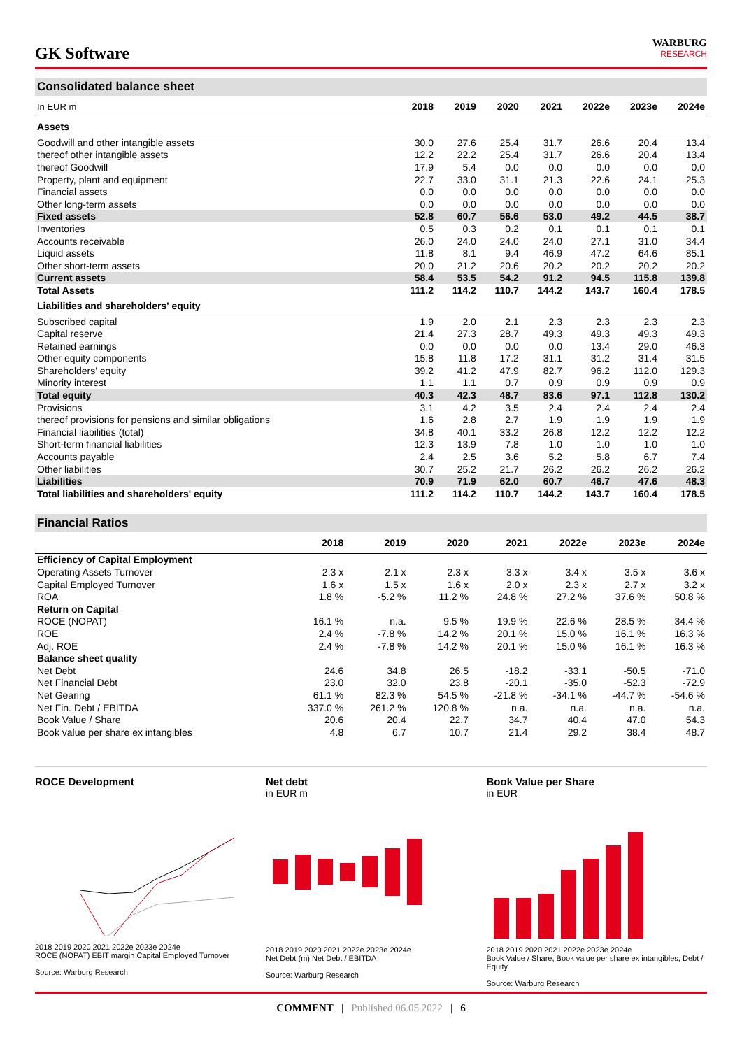GK Software
WARBURG
RESEARCH
Consolidated balance sheet
| In EUR m | 2018 | 2019 | 2020 | 2021 | 2022e | 2023e | 2024e |
| --- | --- | --- | --- | --- | --- | --- | --- |
| Assets | | | | | | | |
| Goodwill and other intangible assets | 30.0 | 27.6 | 25.4 | 31.7 | 26.6 | 20.4 | 13.4 |
| thereof other intangible assets | 12.2 | 22.2 | 25.4 | 31.7 | 26.6 | 20.4 | 13.4 |
| thereof Goodwill | 17.9 | 5.4 | 0.0 | 0.0 | 0.0 | 0.0 | 0.0 |
| Property, plant and equipment | 22.7 | 33.0 | 31.1 | 21.3 | 22.6 | 24.1 | 25.3 |
| Financial assets | 0.0 | 0.0 | 0.0 | 0.0 | 0.0 | 0.0 | 0.0 |
| Other long-term assets | 0.0 | 0.0 | 0.0 | 0.0 | 0.0 | 0.0 | 0.0 |
| Fixed assets | 52.8 | 60.7 | 56.6 | 53.0 | 49.2 | 44.5 | 38.7 |
| Inventories | 0.5 | 0.3 | 0.2 | 0.1 | 0.1 | 0.1 | 0.1 |
| Accounts receivable | 26.0 | 24.0 | 24.0 | 24.0 | 27.1 | 31.0 | 34.4 |
| Liquid assets | 11.8 | 8.1 | 9.4 | 46.9 | 47.2 | 64.6 | 85.1 |
| Other short-term assets | 20.0 | 21.2 | 20.6 | 20.2 | 20.2 | 20.2 | 20.2 |
| Current assets | 58.4 | 53.5 | 54.2 | 91.2 | 94.5 | 115.8 | 139.8 |
| Total Assets | 111.2 | 114.2 | 110.7 | 144.2 | 143.7 | 160.4 | 178.5 |
| Liabilities and shareholders' equity | | | | | | | |
| Subscribed capital | 1.9 | 2.0 | 2.1 | 2.3 | 2.3 | 2.3 | 2.3 |
| Capital reserve | 21.4 | 27.3 | 28.7 | 49.3 | 49.3 | 49.3 | 49.3 |
| Retained earnings | 0.0 | 0.0 | 0.0 | 0.0 | 13.4 | 29.0 | 46.3 |
| Other equity components | 15.8 | 11.8 | 17.2 | 31.1 | 31.2 | 31.4 | 31.5 |
| Shareholders' equity | 39.2 | 41.2 | 47.9 | 82.7 | 96.2 | 112.0 | 129.3 |
| Minority interest | 1.1 | 1.1 | 0.7 | 0.9 | 0.9 | 0.9 | 0.9 |
| Total equity | 40.3 | 42.3 | 48.7 | 83.6 | 97.1 | 112.8 | 130.2 |
| Provisions | 3.1 | 4.2 | 3.5 | 2.4 | 2.4 | 2.4 | 2.4 |
| thereof provisions for pensions and similar obligations | 1.6 | 2.8 | 2.7 | 1.9 | 1.9 | 1.9 | 1.9 |
| Financial liabilities (total) | 34.8 | 40.1 | 33.2 | 26.8 | 12.2 | 12.2 | 12.2 |
| Short-term financial liabilities | 12.3 | 13.9 | 7.8 | 1.0 | 1.0 | 1.0 | 1.0 |
| Accounts payable | 2.4 | 2.5 | 3.6 | 5.2 | 5.8 | 6.7 | 7.4 |
| Other liabilities | 30.7 | 25.2 | 21.7 | 26.2 | 26.2 | 26.2 | 26.2 |
| Liabilities | 70.9 | 71.9 | 62.0 | 60.7 | 46.7 | 47.6 | 48.3 |
| Total liabilities and shareholders' equity | 111.2 | 114.2 | 110.7 | 144.2 | 143.7 | 160.4 | 178.5 |
Financial Ratios
| | 2018 | 2019 | 2020 | 2021 | 2022e | 2023e | 2024e |
| --- | --- | --- | --- | --- | --- | --- | --- |
| Efficiency of Capital Employment | | | | | | | |
| Operating Assets Turnover | 2.3 x | 2.1 x | 2.3 x | 3.3 x | 3.4 x | 3.5 x | 3.6 x |
| Capital Employed Turnover | 1.6 x | 1.5 x | 1.6 x | 2.0 x | 2.3 x | 2.7 x | 3.2 x |
| ROA | 1.8 % | -5.2 % | 11.2 % | 24.8 % | 27.2 % | 37.6 % | 50.8 % |
| Return on Capital | | | | | | | |
| ROCE (NOPAT) | 16.1 % | n.a. | 9.5 % | 19.9 % | 22.6 % | 28.5 % | 34.4 % |
| ROE | 2.4 % | -7.8 % | 14.2 % | 20.1 % | 15.0 % | 16.1 % | 16.3 % |
| Adj. ROE | 2.4 % | -7.8 % | 14.2 % | 20.1 % | 15.0 % | 16.1 % | 16.3 % |
| Balance sheet quality | | | | | | | |
| Net Debt | 24.6 | 34.8 | 26.5 | -18.2 | -33.1 | -50.5 | -71.0 |
| Net Financial Debt | 23.0 | 32.0 | 23.8 | -20.1 | -35.0 | -52.3 | -72.9 |
| Net Gearing | 61.1 % | 82.3 % | 54.5 % | -21.8 % | -34.1 % | -44.7 % | -54.6 % |
| Net Fin. Debt / EBITDA | 337.0 % | 261.2 % | 120.8 % | n.a. | n.a. | n.a. | n.a. |
| Book Value / Share | 20.6 | 20.4 | 22.7 | 34.7 | 40.4 | 47.0 | 54.3 |
| Book value per share ex intangibles | 4.8 | 6.7 | 10.7 | 21.4 | 29.2 | 38.4 | 48.7 |
ROCE Development
2018 2019 2020 2021 2022e 2023e 2024e
ROCE (NOPAT) EBIT margin Capital Employed Turnover
Source: Warburg Research
Net debt
in EUR m
2018 2019 2020 2021 2022e 2023e 2024e
Net Debt (m) Net Debt / EBITDA
Source: Warburg Research
Book Value per Share
in EUR
2018 2019 2020 2021 2022e 2023e 2024e
Book Value / Share, Book value per share ex intangibles, Debt / Equity
Source: Warburg Research
COMMENT | Published 06.05.2022 | 6